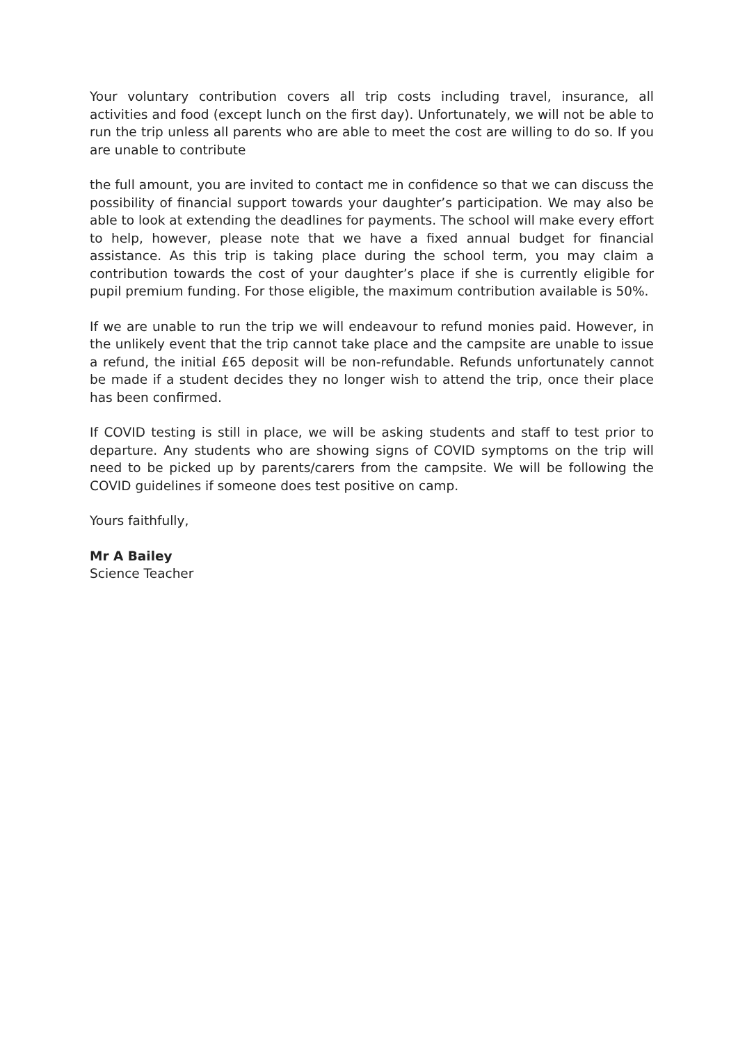Your voluntary contribution covers all trip costs including travel, insurance, all activities and food (except lunch on the first day). Unfortunately, we will not be able to run the trip unless all parents who are able to meet the cost are willing to do so. If you are unable to contribute
the full amount, you are invited to contact me in confidence so that we can discuss the possibility of financial support towards your daughter’s participation. We may also be able to look at extending the deadlines for payments. The school will make every effort to help, however, please note that we have a fixed annual budget for financial assistance. As this trip is taking place during the school term, you may claim a contribution towards the cost of your daughter’s place if she is currently eligible for pupil premium funding. For those eligible, the maximum contribution available is 50%.
If we are unable to run the trip we will endeavour to refund monies paid. However, in the unlikely event that the trip cannot take place and the campsite are unable to issue a refund, the initial £65 deposit will be non-refundable. Refunds unfortunately cannot be made if a student decides they no longer wish to attend the trip, once their place has been confirmed.
If COVID testing is still in place, we will be asking students and staff to test prior to departure. Any students who are showing signs of COVID symptoms on the trip will need to be picked up by parents/carers from the campsite. We will be following the COVID guidelines if someone does test positive on camp.
Yours faithfully,
Mr A Bailey
Science Teacher